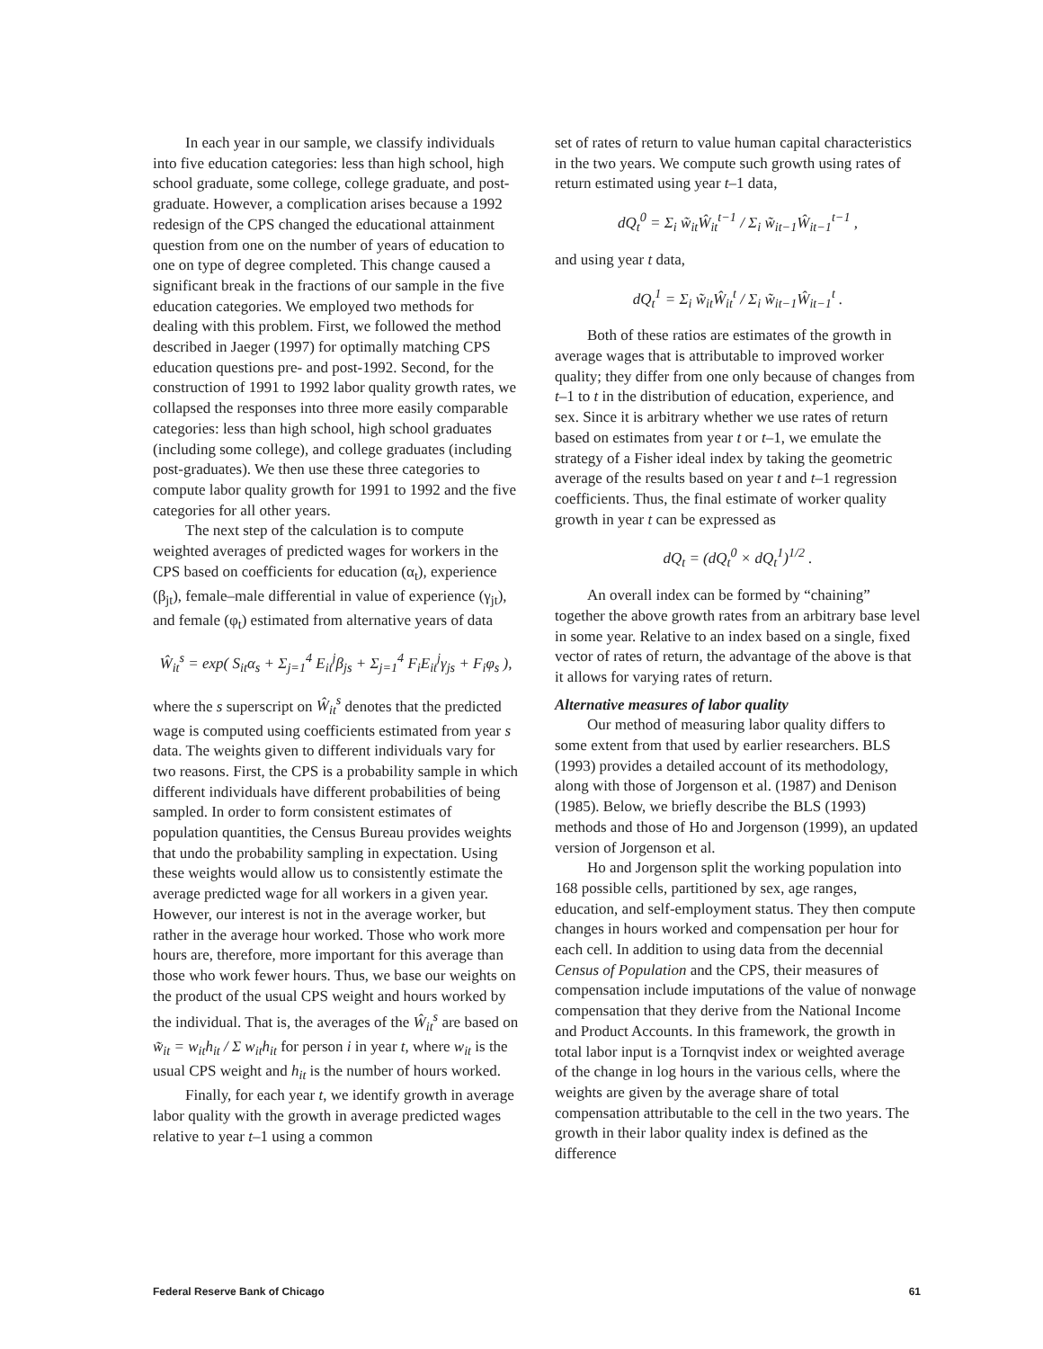In each year in our sample, we classify individuals into five education categories: less than high school, high school graduate, some college, college graduate, and post-graduate. However, a complication arises because a 1992 redesign of the CPS changed the educational attainment question from one on the number of years of education to one on type of degree completed. This change caused a significant break in the fractions of our sample in the five education categories. We employed two methods for dealing with this problem. First, we followed the method described in Jaeger (1997) for optimally matching CPS education questions pre- and post-1992. Second, for the construction of 1991 to 1992 labor quality growth rates, we collapsed the responses into three more easily comparable categories: less than high school, high school graduates (including some college), and college graduates (including post-graduates). We then use these three categories to compute labor quality growth for 1991 to 1992 and the five categories for all other years.
The next step of the calculation is to compute weighted averages of predicted wages for workers in the CPS based on coefficients for education (α<sub>t</sub>), experience (β<sub>jt</sub>), female–male differential in value of experience (γ<sub>jt</sub>), and female (φ<sub>t</sub>) estimated from alternative years of data
Ŵ<sub>it</sub><sup>s</sup> = exp( S<sub>it</sub>α<sub>s</sub> + Σ<sub>j=1</sub><sup>4</sup> E<sub>it</sub><sup>j</sup>β<sub>js</sub> + Σ<sub>j=1</sub><sup>4</sup> F<sub>i</sub>E<sub>it</sub><sup>j</sup>γ<sub>js</sub> + F<sub>i</sub>φ<sub>s</sub> ),
where the s superscript on Ŵ<sub>it</sub><sup>s</sup> denotes that the predicted wage is computed using coefficients estimated from year s data. The weights given to different individuals vary for two reasons. First, the CPS is a probability sample in which different individuals have different probabilities of being sampled. In order to form consistent estimates of population quantities, the Census Bureau provides weights that undo the probability sampling in expectation. Using these weights would allow us to consistently estimate the average predicted wage for all workers in a given year. However, our interest is not in the average worker, but rather in the average hour worked. Those who work more hours are, therefore, more important for this average than those who work fewer hours. Thus, we base our weights on the product of the usual CPS weight and hours worked by the individual. That is, the averages of the Ŵ<sub>it</sub><sup>s</sup> are based on w̃<sub>it</sub> = w<sub>it</sub>h<sub>it</sub> / Σ w<sub>it</sub>h<sub>it</sub> for person i in year t, where w<sub>it</sub> is the usual CPS weight and h<sub>it</sub> is the number of hours worked.
Finally, for each year t, we identify growth in average labor quality with the growth in average predicted wages relative to year t–1 using a common
set of rates of return to value human capital characteristics in the two years. We compute such growth using rates of return estimated using year t–1 data,
dQ<sub>t</sub><sup>0</sup> = Σ<sub>i</sub> w̃<sub>it</sub>Ŵ<sub>it</sub><sup>t−1</sup> / Σ<sub>i</sub> w̃<sub>it−1</sub>Ŵ<sub>it−1</sub><sup>t−1</sup> ,
and using year t data,
dQ<sub>t</sub><sup>1</sup> = Σ<sub>i</sub> w̃<sub>it</sub>Ŵ<sub>it</sub><sup>t</sup> / Σ<sub>i</sub> w̃<sub>it−1</sub>Ŵ<sub>it−1</sub><sup>t</sup> .
Both of these ratios are estimates of the growth in average wages that is attributable to improved worker quality; they differ from one only because of changes from t–1 to t in the distribution of education, experience, and sex. Since it is arbitrary whether we use rates of return based on estimates from year t or t–1, we emulate the strategy of a Fisher ideal index by taking the geometric average of the results based on year t and t–1 regression coefficients. Thus, the final estimate of worker quality growth in year t can be expressed as
dQ<sub>t</sub> = (dQ<sub>t</sub><sup>0</sup> × dQ<sub>t</sub><sup>1</sup>)<sup>1/2</sup> .
An overall index can be formed by “chaining” together the above growth rates from an arbitrary base level in some year. Relative to an index based on a single, fixed vector of rates of return, the advantage of the above is that it allows for varying rates of return.
Alternative measures of labor quality
Our method of measuring labor quality differs to some extent from that used by earlier researchers. BLS (1993) provides a detailed account of its methodology, along with those of Jorgenson et al. (1987) and Denison (1985). Below, we briefly describe the BLS (1993) methods and those of Ho and Jorgenson (1999), an updated version of Jorgenson et al.
Ho and Jorgenson split the working population into 168 possible cells, partitioned by sex, age ranges, education, and self-employment status. They then compute changes in hours worked and compensation per hour for each cell. In addition to using data from the decennial Census of Population and the CPS, their measures of compensation include imputations of the value of nonwage compensation that they derive from the National Income and Product Accounts. In this framework, the growth in total labor input is a Tornqvist index or weighted average of the change in log hours in the various cells, where the weights are given by the average share of total compensation attributable to the cell in the two years. The growth in their labor quality index is defined as the difference
Federal Reserve Bank of Chicago 61